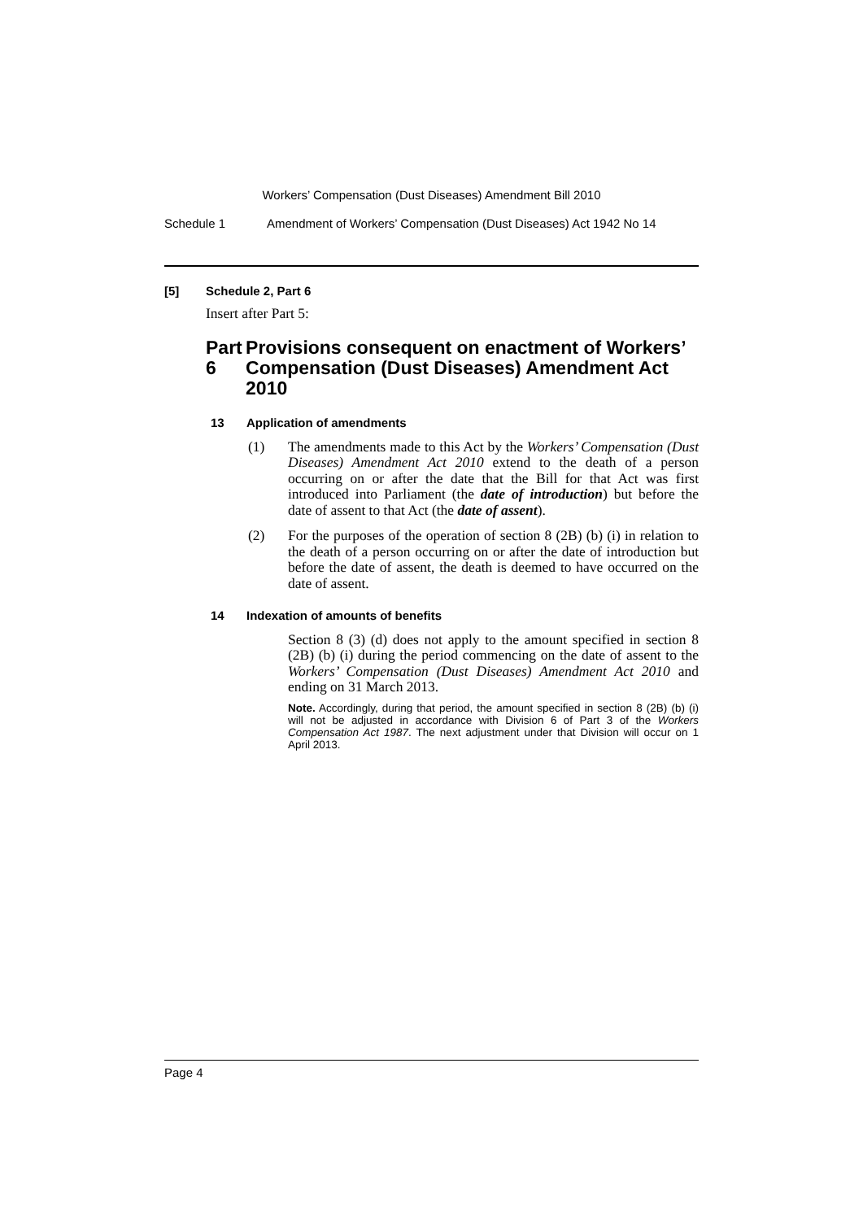Workers’ Compensation (Dust Diseases) Amendment Bill 2010
Schedule 1 Amendment of Workers’ Compensation (Dust Diseases) Act 1942 No 14
[5] Schedule 2, Part 6
Insert after Part 5:
Part 6 Provisions consequent on enactment of Workers’ Compensation (Dust Diseases) Amendment Act 2010
13 Application of amendments
(1) The amendments made to this Act by the Workers’ Compensation (Dust Diseases) Amendment Act 2010 extend to the death of a person occurring on or after the date that the Bill for that Act was first introduced into Parliament (the date of introduction) but before the date of assent to that Act (the date of assent).
(2) For the purposes of the operation of section 8 (2B) (b) (i) in relation to the death of a person occurring on or after the date of introduction but before the date of assent, the death is deemed to have occurred on the date of assent.
14 Indexation of amounts of benefits
Section 8 (3) (d) does not apply to the amount specified in section 8 (2B) (b) (i) during the period commencing on the date of assent to the Workers’ Compensation (Dust Diseases) Amendment Act 2010 and ending on 31 March 2013.
Note. Accordingly, during that period, the amount specified in section 8 (2B) (b) (i) will not be adjusted in accordance with Division 6 of Part 3 of the Workers Compensation Act 1987. The next adjustment under that Division will occur on 1 April 2013.
Page 4